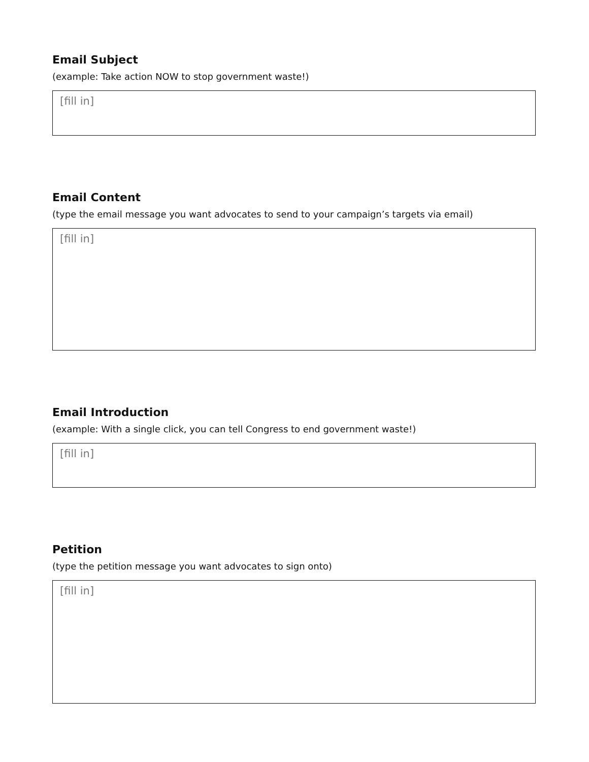Email Subject
(example: Take action NOW to stop government waste!)
[fill in]
Email Content
(type the email message you want advocates to send to your campaign’s targets via email)
[fill in]
Email Introduction
(example: With a single click, you can tell Congress to end government waste!)
[fill in]
Petition
(type the petition message you want advocates to sign onto)
[fill in]